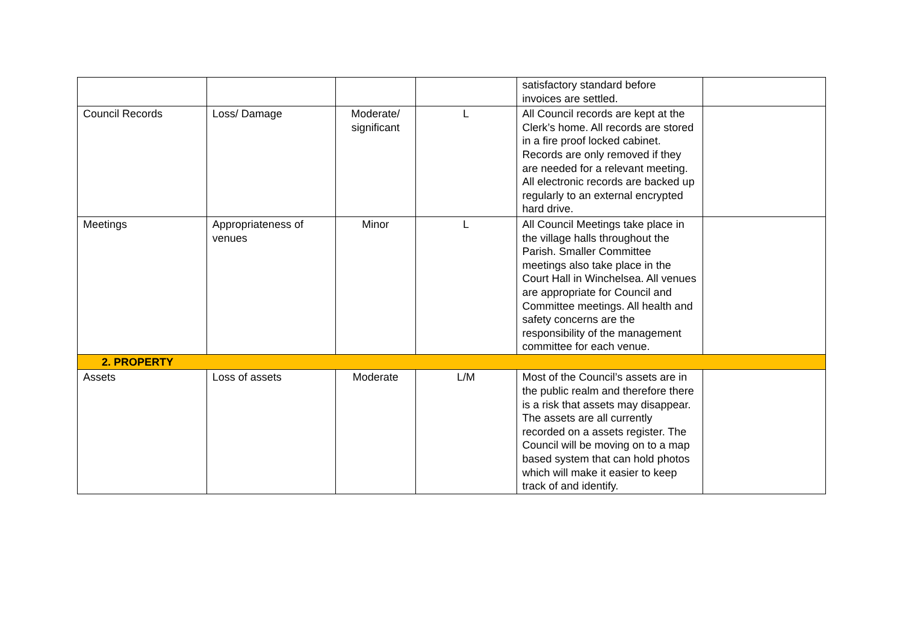| | | | | satisfactory standard before invoices are settled. | |
| Council Records | Loss/ Damage | Moderate/ significant | L | All Council records are kept at the Clerk’s home. All records are stored in a fire proof locked cabinet. Records are only removed if they are needed for a relevant meeting. All electronic records are backed up regularly to an external encrypted hard drive. | |
| Meetings | Appropriateness of venues | Minor | L | All Council Meetings take place in the village halls throughout the Parish. Smaller Committee meetings also take place in the Court Hall in Winchelsea. All venues are appropriate for Council and Committee meetings. All health and safety concerns are the responsibility of the management committee for each venue. | |
| 2. PROPERTY | | | | | |
| Assets | Loss of assets | Moderate | L/M | Most of the Council’s assets are in the public realm and therefore there is a risk that assets may disappear. The assets are all currently recorded on a assets register. The Council will be moving on to a map based system that can hold photos which will make it easier to keep track of and identify. | |